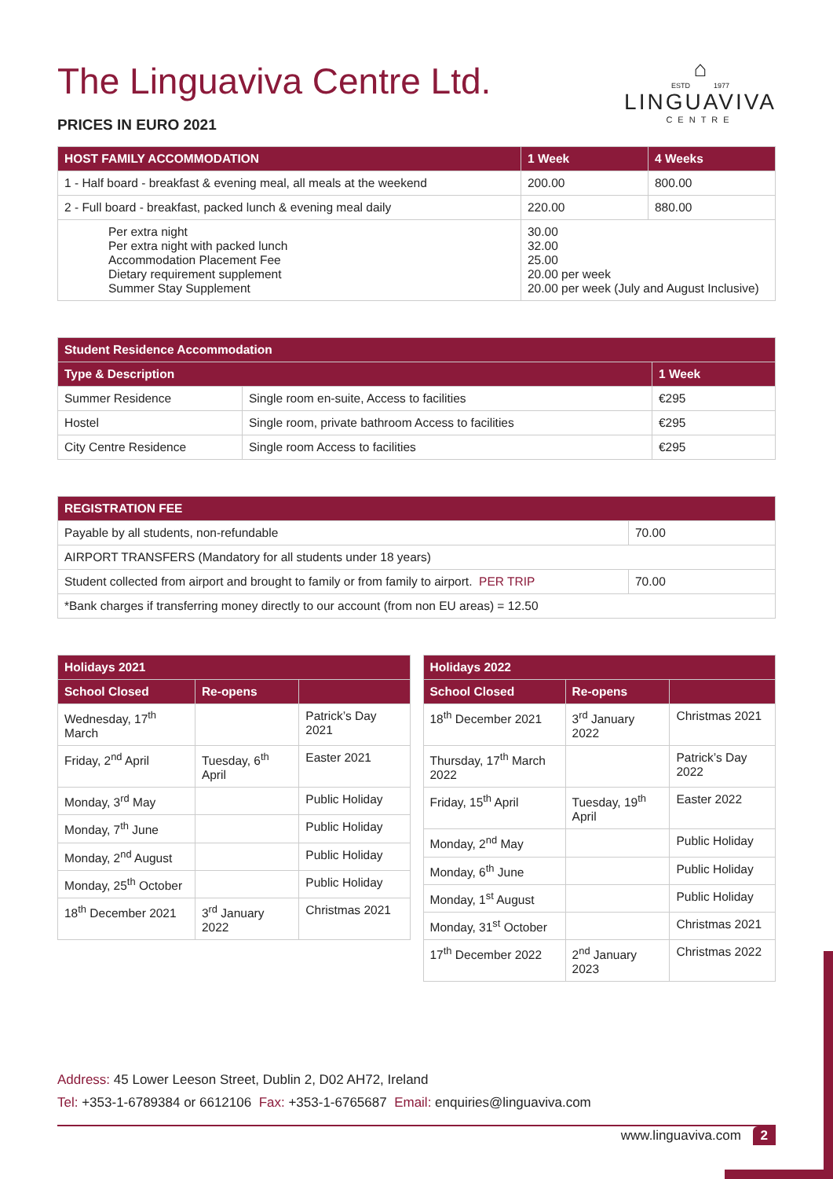⌂
ESTD 1977
LINGUAVIVA
CENTRE
The Linguaviva Centre Ltd.
PRICES IN EURO 2021
| HOST FAMILY ACCOMMODATION | 1 Week | 4 Weeks |
| --- | --- | --- |
| 1 - Half board - breakfast & evening meal, all meals at the weekend | 200.00 | 800.00 |
| 2 - Full board - breakfast, packed lunch & evening meal daily | 220.00 | 880.00 |
| Per extra night Per extra night with packed lunch Accommodation Placement Fee Dietary requirement supplement Summer Stay Supplement | 30.00 32.00 25.00 20.00 per week 20.00 per week (July and August Inclusive) | |
| Student Residence Accommodation | | |
| --- | --- | --- |
| Type & Description | | 1 Week |
| Summer Residence | Single room en-suite, Access to facilities | €295 |
| Hostel | Single room, private bathroom Access to facilities | €295 |
| City Centre Residence | Single room Access to facilities | €295 |
| REGISTRATION FEE | |
| --- | --- |
| Payable by all students, non-refundable | 70.00 |
| AIRPORT TRANSFERS (Mandatory for all students under 18 years) | |
| Student collected from airport and brought to family or from family to airport. PER TRIP | 70.00 |
| *Bank charges if transferring money directly to our account (from non EU areas) = 12.50 | |
| Holidays 2021 | | |
| --- | --- | --- |
| School Closed | Re-opens | |
| Wednesday, 17<sup>th</sup> March | | Patrick’s Day 2021 |
| Friday, 2<sup>nd</sup> April | Tuesday, 6<sup>th</sup> April | Easter 2021 |
| Monday, 3<sup>rd</sup> May | | Public Holiday |
| Monday, 7<sup>th</sup> June | | Public Holiday |
| Monday, 2<sup>nd</sup> August | | Public Holiday |
| Monday, 25<sup>th</sup> October | | Public Holiday |
| 18<sup>th</sup> December 2021 | 3<sup>rd</sup> January 2022 | Christmas 2021 |
| Holidays 2022 | | |
| --- | --- | --- |
| School Closed | Re-opens | |
| 18<sup>th</sup> December 2021 | 3<sup>rd</sup> January 2022 | Christmas 2021 |
| Thursday, 17<sup>th</sup> March 2022 | | Patrick’s Day 2022 |
| Friday, 15<sup>th</sup> April | Tuesday, 19<sup>th</sup> April | Easter 2022 |
| Monday, 2<sup>nd</sup> May | | Public Holiday |
| Monday, 6<sup>th</sup> June | | Public Holiday |
| Monday, 1<sup>st</sup> August | | Public Holiday |
| Monday, 31<sup>st</sup> October | | Christmas 2021 |
| 17<sup>th</sup> December 2022 | 2<sup>nd</sup> January 2023 | Christmas 2022 |
Address: 45 Lower Leeson Street, Dublin 2, D02 AH72, Ireland
Tel: +353-1-6789384 or 6612106 Fax: +353-1-6765687 Email: enquiries@linguaviva.com
www.linguaviva.com 2